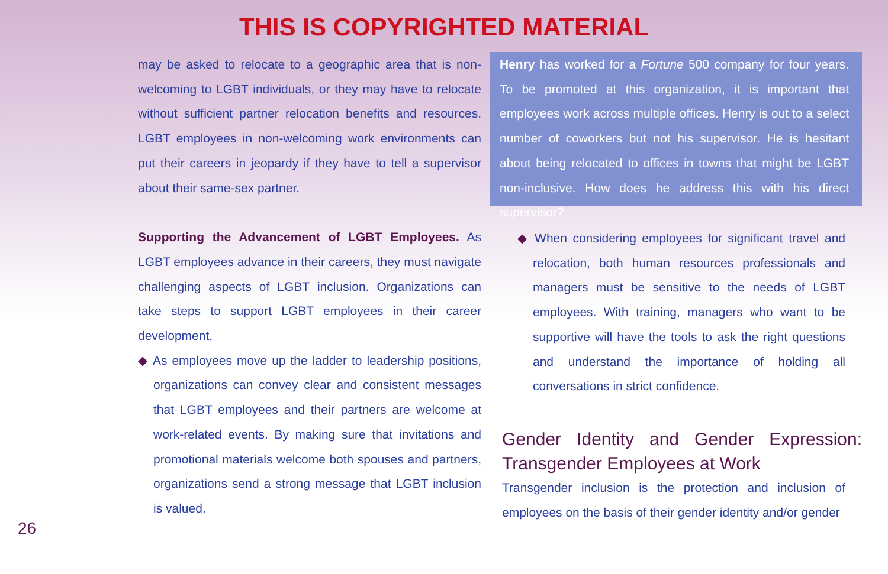THIS IS COPYRIGHTED MATERIAL
may be asked to relocate to a geographic area that is non-welcoming to LGBT individuals, or they may have to relocate without sufficient partner relocation benefits and resources. LGBT employees in non-welcoming work environments can put their careers in jeopardy if they have to tell a supervisor about their same-sex partner.
Supporting the Advancement of LGBT Employees. As LGBT employees advance in their careers, they must navigate challenging aspects of LGBT inclusion. Organizations can take steps to support LGBT employees in their career development.
◆ As employees move up the ladder to leadership positions, organizations can convey clear and consistent messages that LGBT employees and their partners are welcome at work-related events. By making sure that invitations and promotional materials welcome both spouses and partners, organizations send a strong message that LGBT inclusion is valued.
Henry has worked for a Fortune 500 company for four years. To be promoted at this organization, it is important that employees work across multiple offices. Henry is out to a select number of coworkers but not his supervisor. He is hesitant about being relocated to offices in towns that might be LGBT non-inclusive. How does he address this with his direct supervisor?
◆ When considering employees for significant travel and relocation, both human resources professionals and managers must be sensitive to the needs of LGBT employees. With training, managers who want to be supportive will have the tools to ask the right questions and understand the importance of holding all conversations in strict confidence.
Gender Identity and Gender Expression: Transgender Employees at Work
Transgender inclusion is the protection and inclusion of employees on the basis of their gender identity and/or gender
26